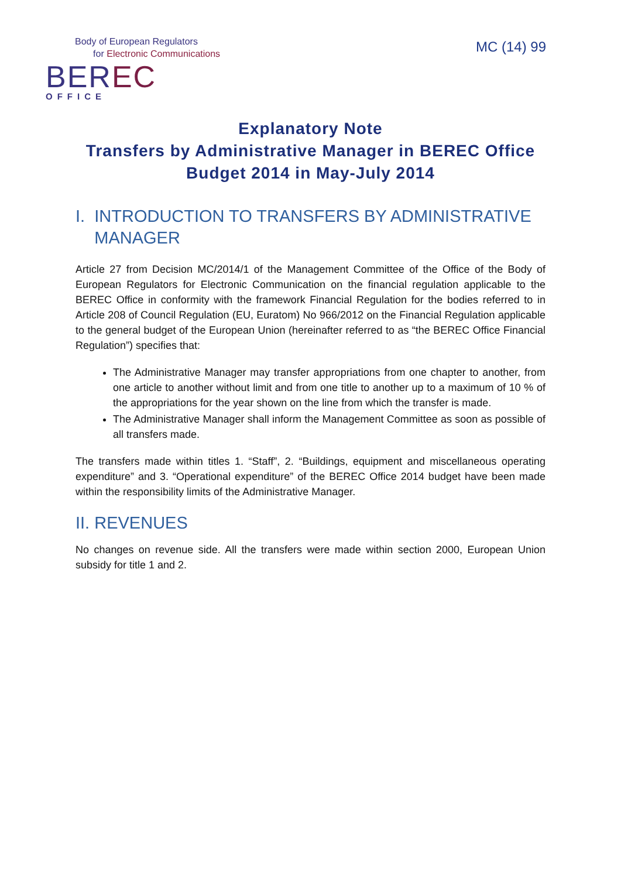Body of European Regulators
for Electronic Communications
BEREC
OFFICE
MC (14) 99
Explanatory Note
Transfers by Administrative Manager in BEREC Office Budget 2014 in May-July 2014
I. INTRODUCTION TO TRANSFERS BY ADMINISTRATIVE
MANAGER
Article 27 from Decision MC/2014/1 of the Management Committee of the Office of the Body of European Regulators for Electronic Communication on the financial regulation applicable to the BEREC Office in conformity with the framework Financial Regulation for the bodies referred to in Article 208 of Council Regulation (EU, Euratom) No 966/2012 on the Financial Regulation applicable to the general budget of the European Union (hereinafter referred to as “the BEREC Office Financial Regulation”) specifies that:
The Administrative Manager may transfer appropriations from one chapter to another, from one article to another without limit and from one title to another up to a maximum of 10 % of the appropriations for the year shown on the line from which the transfer is made.
The Administrative Manager shall inform the Management Committee as soon as possible of all transfers made.
The transfers made within titles 1. “Staff”, 2. “Buildings, equipment and miscellaneous operating expenditure” and 3. “Operational expenditure” of the BEREC Office 2014 budget have been made within the responsibility limits of the Administrative Manager.
II. REVENUES
No changes on revenue side. All the transfers were made within section 2000, European Union subsidy for title 1 and 2.